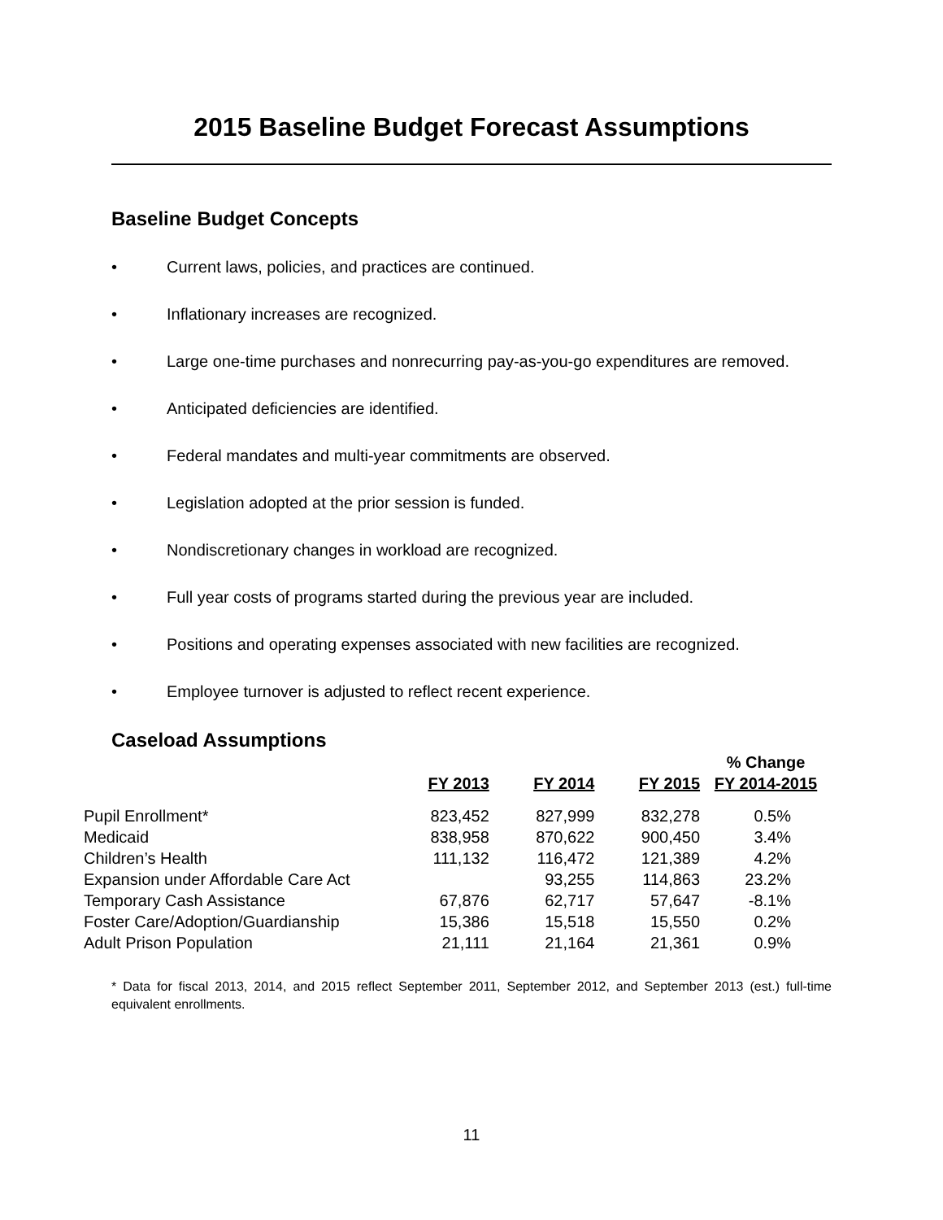2015 Baseline Budget Forecast Assumptions
Baseline Budget Concepts
• Current laws, policies, and practices are continued.
• Inflationary increases are recognized.
• Large one-time purchases and nonrecurring pay-as-you-go expenditures are removed.
• Anticipated deficiencies are identified.
• Federal mandates and multi-year commitments are observed.
• Legislation adopted at the prior session is funded.
• Nondiscretionary changes in workload are recognized.
• Full year costs of programs started during the previous year are included.
• Positions and operating expenses associated with new facilities are recognized.
• Employee turnover is adjusted to reflect recent experience.
Caseload Assumptions
| | FY 2013 | FY 2014 | FY 2015 | % Change FY 2014-2015 |
| --- | --- | --- | --- | --- |
| Pupil Enrollment* | 823,452 | 827,999 | 832,278 | 0.5% |
| Medicaid | 838,958 | 870,622 | 900,450 | 3.4% |
| Children’s Health | 111,132 | 116,472 | 121,389 | 4.2% |
| Expansion under Affordable Care Act | | 93,255 | 114,863 | 23.2% |
| Temporary Cash Assistance | 67,876 | 62,717 | 57,647 | -8.1% |
| Foster Care/Adoption/Guardianship | 15,386 | 15,518 | 15,550 | 0.2% |
| Adult Prison Population | 21,111 | 21,164 | 21,361 | 0.9% |
* Data for fiscal 2013, 2014, and 2015 reflect September 2011, September 2012, and September 2013 (est.) full-time equivalent enrollments.
11